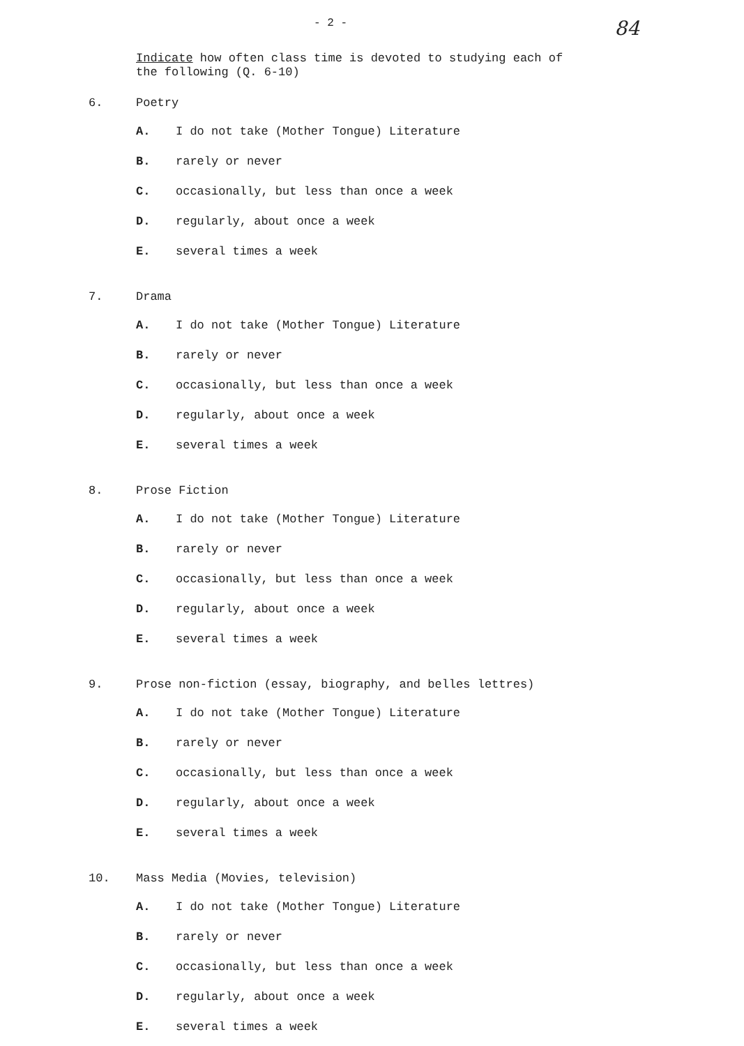- 2 - 84
Indicate how often class time is devoted to studying each of
the following (Q. 6-10)
6. Poetry
A. I do not take (Mother Tongue) Literature
B. rarely or never
C. occasionally, but less than once a week
D. regularly, about once a week
E. several times a week
7. Drama
A. I do not take (Mother Tongue) Literature
B. rarely or never
C. occasionally, but less than once a week
D. regularly, about once a week
E. several times a week
8. Prose Fiction
A. I do not take (Mother Tongue) Literature
B. rarely or never
C. occasionally, but less than once a week
D. regularly, about once a week
E. several times a week
9. Prose non-fiction (essay, biography, and belles lettres)
A. I do not take (Mother Tongue) Literature
B. rarely or never
C. occasionally, but less than once a week
D. regularly, about once a week
E. several times a week
10. Mass Media (Movies, television)
A. I do not take (Mother Tongue) Literature
B. rarely or never
C. occasionally, but less than once a week
D. regularly, about once a week
E. several times a week